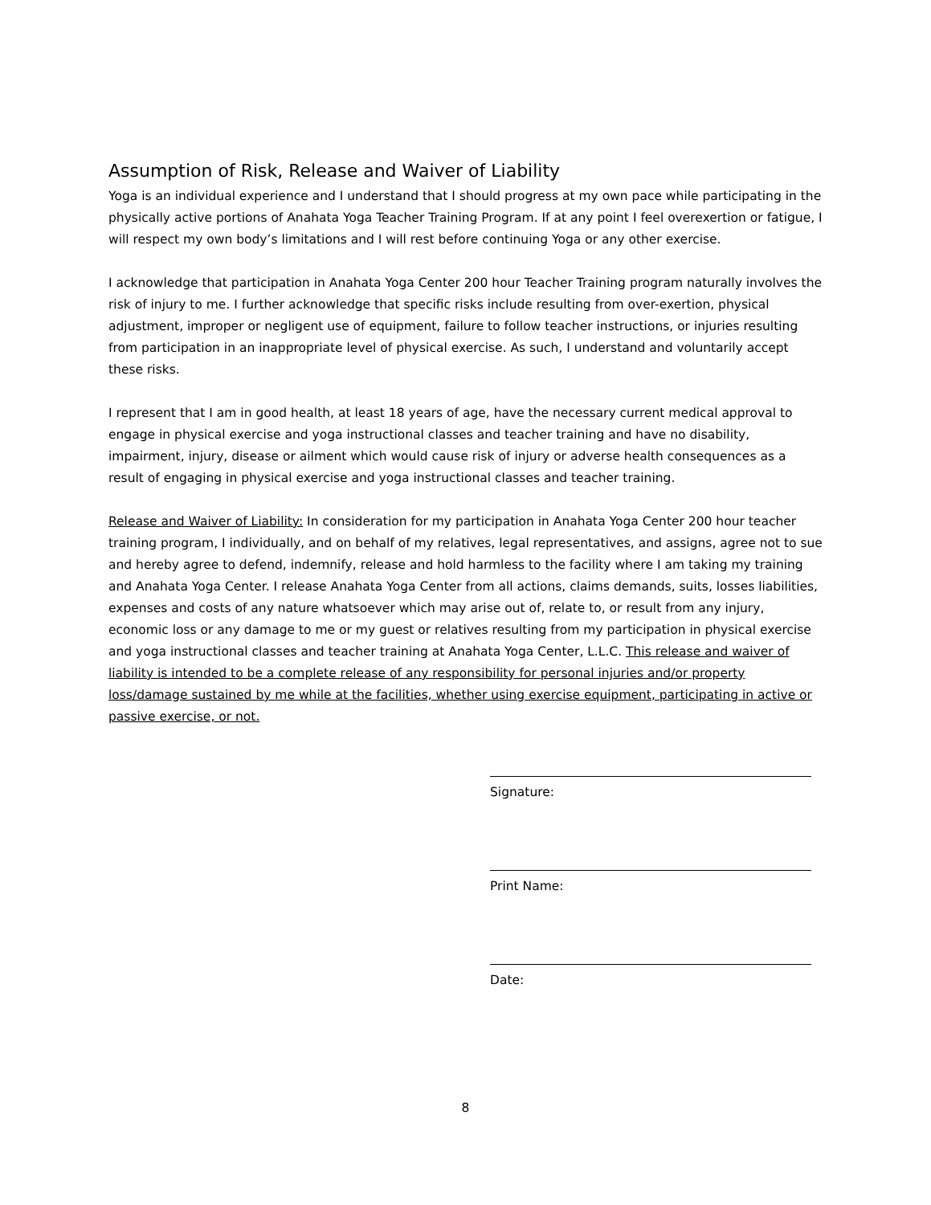Assumption of Risk, Release and Waiver of Liability
Yoga is an individual experience and I understand that I should progress at my own pace while participating in the physically active portions of Anahata Yoga Teacher Training Program. If at any point I feel overexertion or fatigue, I will respect my own body’s limitations and I will rest before continuing Yoga or any other exercise.
I acknowledge that participation in Anahata Yoga Center 200 hour Teacher Training program naturally involves the risk of injury to me. I further acknowledge that specific risks include resulting from over-exertion, physical adjustment, improper or negligent use of equipment, failure to follow teacher instructions, or injuries resulting from participation in an inappropriate level of physical exercise. As such, I understand and voluntarily accept these risks.
I represent that I am in good health, at least 18 years of age, have the necessary current medical approval to engage in physical exercise and yoga instructional classes and teacher training and have no disability, impairment, injury, disease or ailment which would cause risk of injury or adverse health consequences as a result of engaging in physical exercise and yoga instructional classes and teacher training.
Release and Waiver of Liability: In consideration for my participation in Anahata Yoga Center 200 hour teacher training program, I individually, and on behalf of my relatives, legal representatives, and assigns, agree not to sue and hereby agree to defend, indemnify, release and hold harmless to the facility where I am taking my training and Anahata Yoga Center. I release Anahata Yoga Center from all actions, claims demands, suits, losses liabilities, expenses and costs of any nature whatsoever which may arise out of, relate to, or result from any injury, economic loss or any damage to me or my guest or relatives resulting from my participation in physical exercise and yoga instructional classes and teacher training at Anahata Yoga Center, L.L.C. This release and waiver of liability is intended to be a complete release of any responsibility for personal injuries and/or property loss/damage sustained by me while at the facilities, whether using exercise equipment, participating in active or passive exercise, or not.
Signature:
Print Name:
Date:
8